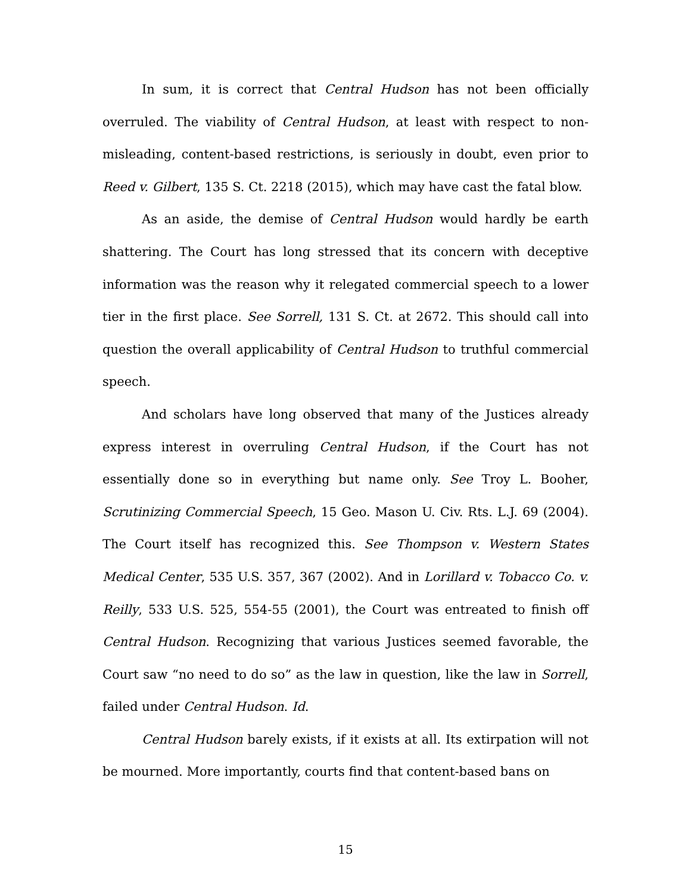In sum, it is correct that Central Hudson has not been officially overruled. The viability of Central Hudson, at least with respect to non-misleading, content-based restrictions, is seriously in doubt, even prior to Reed v. Gilbert, 135 S. Ct. 2218 (2015), which may have cast the fatal blow.
As an aside, the demise of Central Hudson would hardly be earth shattering. The Court has long stressed that its concern with deceptive information was the reason why it relegated commercial speech to a lower tier in the first place. See Sorrell, 131 S. Ct. at 2672. This should call into question the overall applicability of Central Hudson to truthful commercial speech.
And scholars have long observed that many of the Justices already express interest in overruling Central Hudson, if the Court has not essentially done so in everything but name only. See Troy L. Booher, Scrutinizing Commercial Speech, 15 Geo. Mason U. Civ. Rts. L.J. 69 (2004). The Court itself has recognized this. See Thompson v. Western States Medical Center, 535 U.S. 357, 367 (2002). And in Lorillard v. Tobacco Co. v. Reilly, 533 U.S. 525, 554-55 (2001), the Court was entreated to finish off Central Hudson. Recognizing that various Justices seemed favorable, the Court saw “no need to do so” as the law in question, like the law in Sorrell, failed under Central Hudson. Id.
Central Hudson barely exists, if it exists at all. Its extirpation will not be mourned. More importantly, courts find that content-based bans on
15